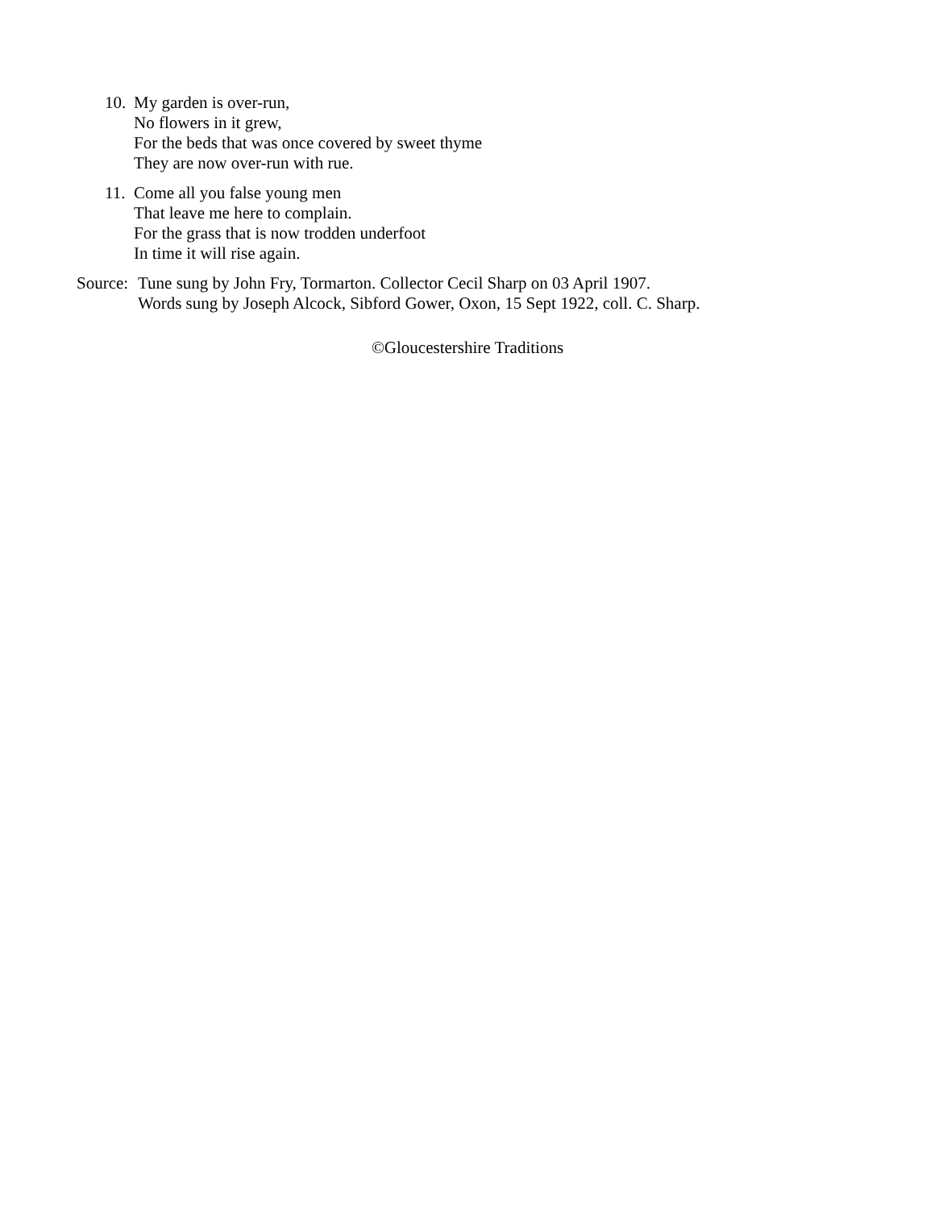10.
My garden is over-run,
No flowers in it grew,
For the beds that was once covered by sweet thyme
They are now over-run with rue.
11.
Come all you false young men
That leave me here to complain.
For the grass that is now trodden underfoot
In time it will rise again.
Source:
Tune sung by John Fry, Tormarton. Collector Cecil Sharp on 03 April 1907.
Words sung by Joseph Alcock, Sibford Gower, Oxon, 15 Sept 1922, coll. C. Sharp.
©Gloucestershire Traditions